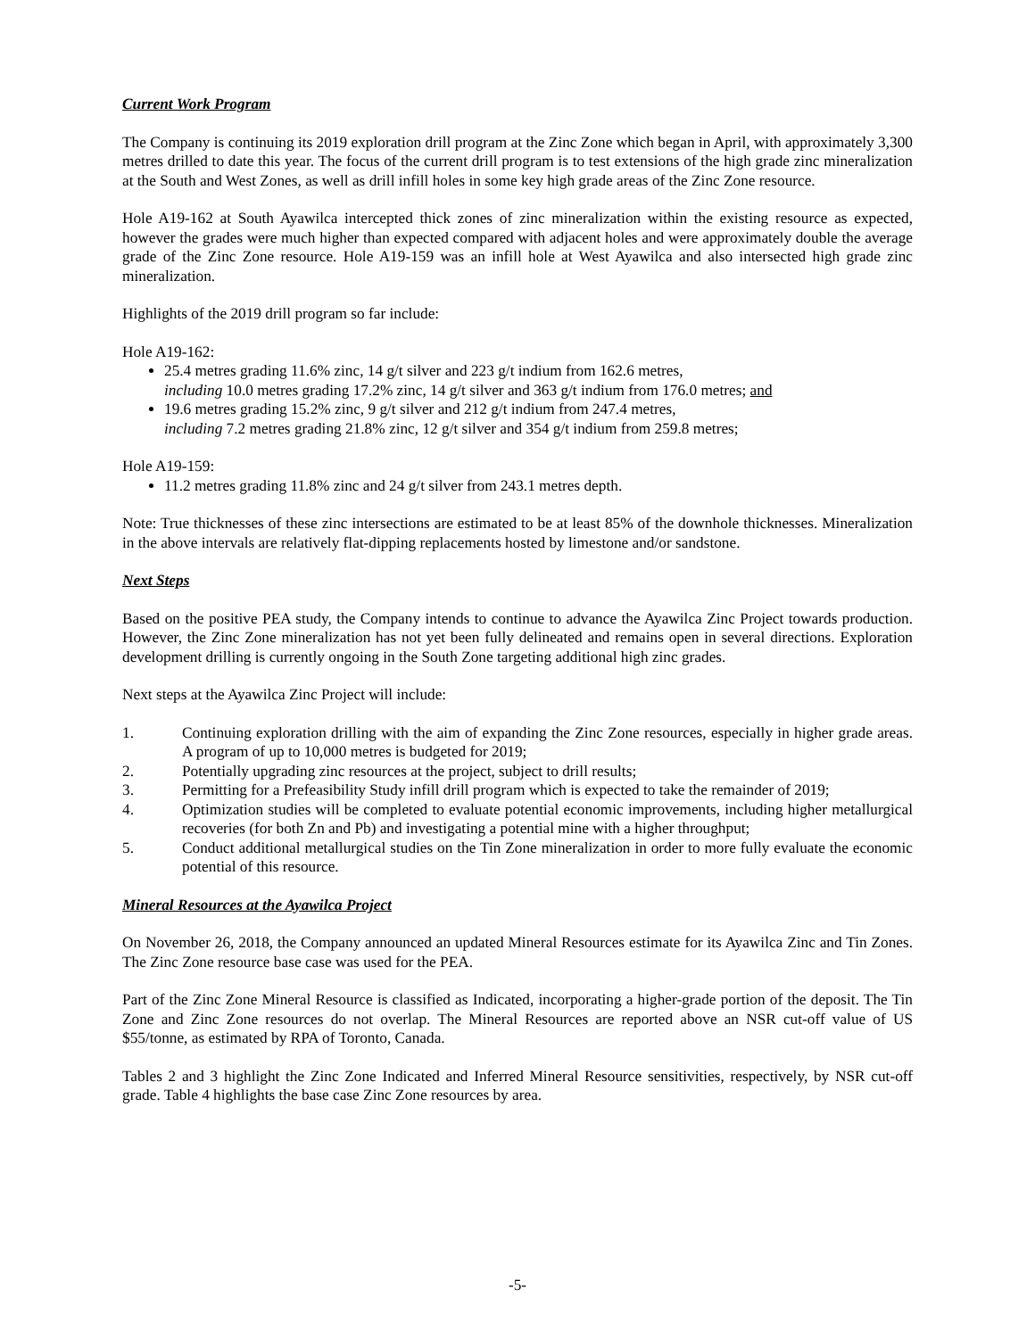Current Work Program
The Company is continuing its 2019 exploration drill program at the Zinc Zone which began in April, with approximately 3,300 metres drilled to date this year. The focus of the current drill program is to test extensions of the high grade zinc mineralization at the South and West Zones, as well as drill infill holes in some key high grade areas of the Zinc Zone resource.
Hole A19-162 at South Ayawilca intercepted thick zones of zinc mineralization within the existing resource as expected, however the grades were much higher than expected compared with adjacent holes and were approximately double the average grade of the Zinc Zone resource. Hole A19-159 was an infill hole at West Ayawilca and also intersected high grade zinc mineralization.
Highlights of the 2019 drill program so far include:
Hole A19-162:
25.4 metres grading 11.6% zinc, 14 g/t silver and 223 g/t indium from 162.6 metres,
including 10.0 metres grading 17.2% zinc, 14 g/t silver and 363 g/t indium from 176.0 metres; and
19.6 metres grading 15.2% zinc, 9 g/t silver and 212 g/t indium from 247.4 metres,
including 7.2 metres grading 21.8% zinc, 12 g/t silver and 354 g/t indium from 259.8 metres;
Hole A19-159:
11.2 metres grading 11.8% zinc and 24 g/t silver from 243.1 metres depth.
Note: True thicknesses of these zinc intersections are estimated to be at least 85% of the downhole thicknesses. Mineralization in the above intervals are relatively flat-dipping replacements hosted by limestone and/or sandstone.
Next Steps
Based on the positive PEA study, the Company intends to continue to advance the Ayawilca Zinc Project towards production. However, the Zinc Zone mineralization has not yet been fully delineated and remains open in several directions. Exploration development drilling is currently ongoing in the South Zone targeting additional high zinc grades.
Next steps at the Ayawilca Zinc Project will include:
1. Continuing exploration drilling with the aim of expanding the Zinc Zone resources, especially in higher grade areas. A program of up to 10,000 metres is budgeted for 2019;
2. Potentially upgrading zinc resources at the project, subject to drill results;
3. Permitting for a Prefeasibility Study infill drill program which is expected to take the remainder of 2019;
4. Optimization studies will be completed to evaluate potential economic improvements, including higher metallurgical recoveries (for both Zn and Pb) and investigating a potential mine with a higher throughput;
5. Conduct additional metallurgical studies on the Tin Zone mineralization in order to more fully evaluate the economic potential of this resource.
Mineral Resources at the Ayawilca Project
On November 26, 2018, the Company announced an updated Mineral Resources estimate for its Ayawilca Zinc and Tin Zones. The Zinc Zone resource base case was used for the PEA.
Part of the Zinc Zone Mineral Resource is classified as Indicated, incorporating a higher-grade portion of the deposit. The Tin Zone and Zinc Zone resources do not overlap. The Mineral Resources are reported above an NSR cut-off value of US $55/tonne, as estimated by RPA of Toronto, Canada.
Tables 2 and 3 highlight the Zinc Zone Indicated and Inferred Mineral Resource sensitivities, respectively, by NSR cut-off grade. Table 4 highlights the base case Zinc Zone resources by area.
-5-